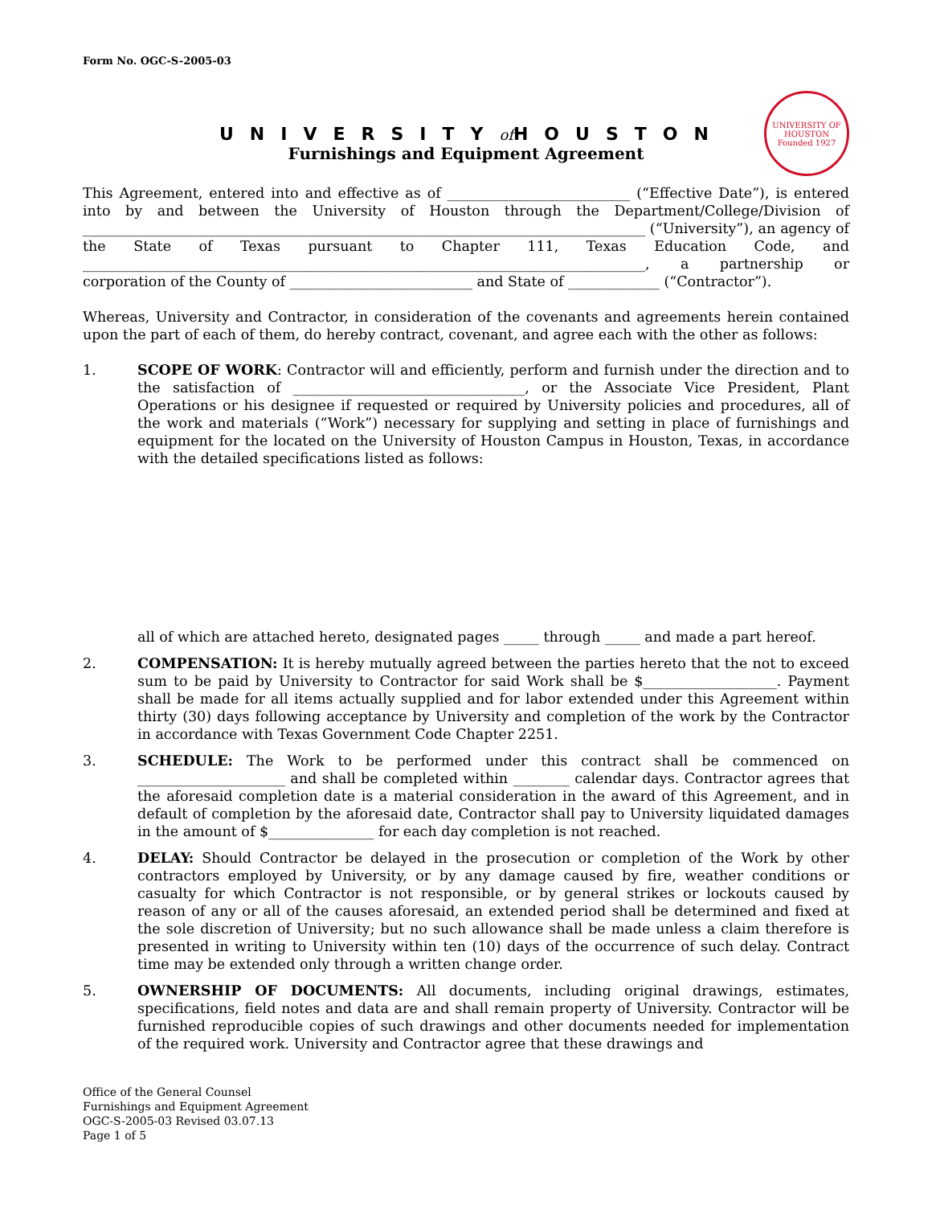Form No. OGC-S-2005-03
UNIVERSITYof HOUSTON
UNIVERSITY OF HOUSTON
Founded 1927
Furnishings and Equipment Agreement
This Agreement, entered into and effective as of __________________________ (“Effective Date”), is entered into by and between the University of Houston through the Department/College/Division of ________________________________________________________________________________ (“University”), an agency of the State of Texas pursuant to Chapter 111, Texas Education Code, and ________________________________________________________________________________, a partnership or corporation of the County of __________________________ and State of _____________ (“Contractor”).
Whereas, University and Contractor, in consideration of the covenants and agreements herein contained upon the part of each of them, do hereby contract, covenant, and agree each with the other as follows:
1. SCOPE OF WORK: Contractor will and efficiently, perform and furnish under the direction and to the satisfaction of _________________________________, or the Associate Vice President, Plant Operations or his designee if requested or required by University policies and procedures, all of the work and materials (“Work”) necessary for supplying and setting in place of furnishings and equipment for the located on the University of Houston Campus in Houston, Texas, in accordance with the detailed specifications listed as follows:
all of which are attached hereto, designated pages _____ through _____ and made a part hereof.
2. COMPENSATION: It is hereby mutually agreed between the parties hereto that the not to exceed sum to be paid by University to Contractor for said Work shall be $___________________. Payment shall be made for all items actually supplied and for labor extended under this Agreement within thirty (30) days following acceptance by University and completion of the work by the Contractor in accordance with Texas Government Code Chapter 2251.
3. SCHEDULE: The Work to be performed under this contract shall be commenced on _____________________ and shall be completed within ________ calendar days. Contractor agrees that the aforesaid completion date is a material consideration in the award of this Agreement, and in default of completion by the aforesaid date, Contractor shall pay to University liquidated damages in the amount of $_______________ for each day completion is not reached.
4. DELAY: Should Contractor be delayed in the prosecution or completion of the Work by other contractors employed by University, or by any damage caused by fire, weather conditions or casualty for which Contractor is not responsible, or by general strikes or lockouts caused by reason of any or all of the causes aforesaid, an extended period shall be determined and fixed at the sole discretion of University; but no such allowance shall be made unless a claim therefore is presented in writing to University within ten (10) days of the occurrence of such delay. Contract time may be extended only through a written change order.
5. OWNERSHIP OF DOCUMENTS: All documents, including original drawings, estimates, specifications, field notes and data are and shall remain property of University. Contractor will be furnished reproducible copies of such drawings and other documents needed for implementation of the required work. University and Contractor agree that these drawings and
Office of the General Counsel
Furnishings and Equipment Agreement
OGC-S-2005-03 Revised 03.07.13
Page 1 of 5